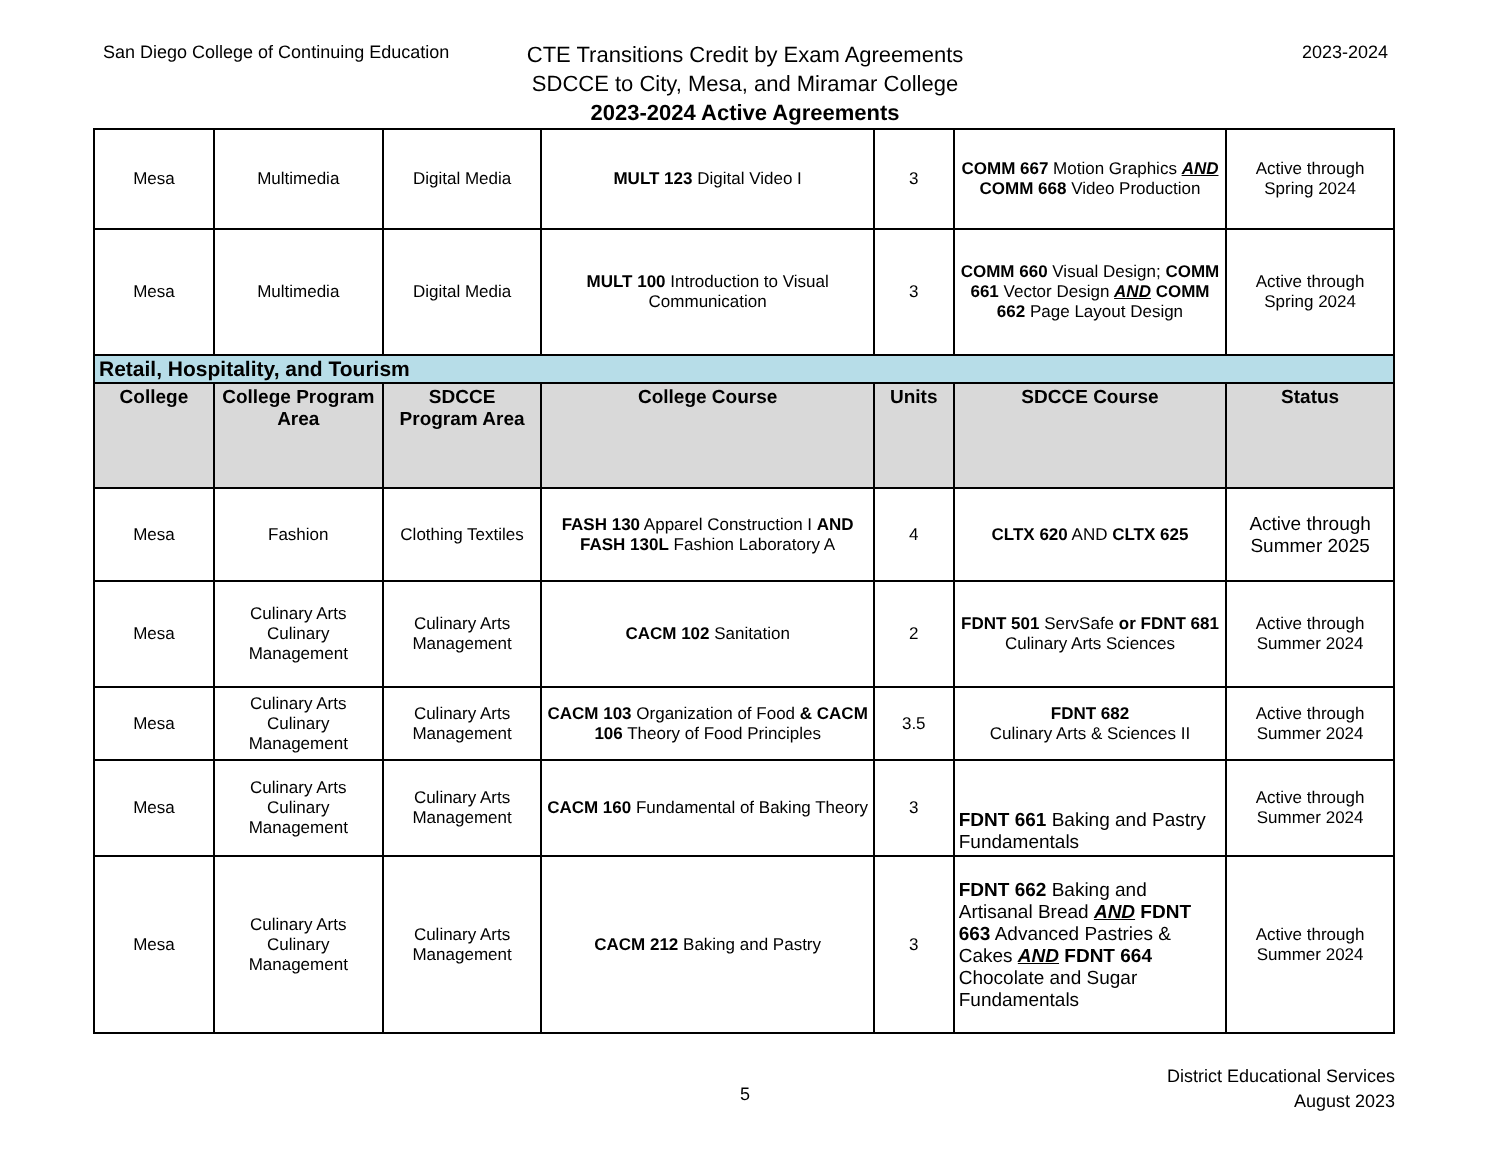San Diego College of Continuing Education
CTE Transitions Credit by Exam Agreements
SDCCE to City, Mesa, and Miramar College
2023-2024 Active Agreements
2023-2024
| Mesa | Multimedia | Digital Media | MULT 123 Digital Video I | 3 | COMM 667 Motion Graphics AND COMM 668 Video Production | Active through Spring 2024 |
| Mesa | Multimedia | Digital Media | MULT 100 Introduction to Visual Communication | 3 | COMM 660 Visual Design; COMM 661 Vector Design AND COMM 662 Page Layout Design | Active through Spring 2024 |
| Retail, Hospitality, and Tourism | | | | | | |
| College | College Program Area | SDCCE Program Area | College Course | Units | SDCCE Course | Status |
| Mesa | Fashion | Clothing Textiles | FASH 130 Apparel Construction I AND FASH 130L Fashion Laboratory A | 4 | CLTX 620 AND CLTX 625 | Active through Summer 2025 |
| Mesa | Culinary Arts Culinary Management | Culinary Arts Management | CACM 102 Sanitation | 2 | FDNT 501 ServSafe or FDNT 681 Culinary Arts Sciences | Active through Summer 2024 |
| Mesa | Culinary Arts Culinary Management | Culinary Arts Management | CACM 103 Organization of Food & CACM 106 Theory of Food Principles | 3.5 | FDNT 682 Culinary Arts & Sciences II | Active through Summer 2024 |
| Mesa | Culinary Arts Culinary Management | Culinary Arts Management | CACM 160 Fundamental of Baking Theory | 3 | FDNT 661 Baking and Pastry Fundamentals | Active through Summer 2024 |
| Mesa | Culinary Arts Culinary Management | Culinary Arts Management | CACM 212 Baking and Pastry | 3 | FDNT 662 Baking and Artisanal Bread AND FDNT 663 Advanced Pastries & Cakes AND FDNT 664 Chocolate and Sugar Fundamentals | Active through Summer 2024 |
5
District Educational Services
August 2023